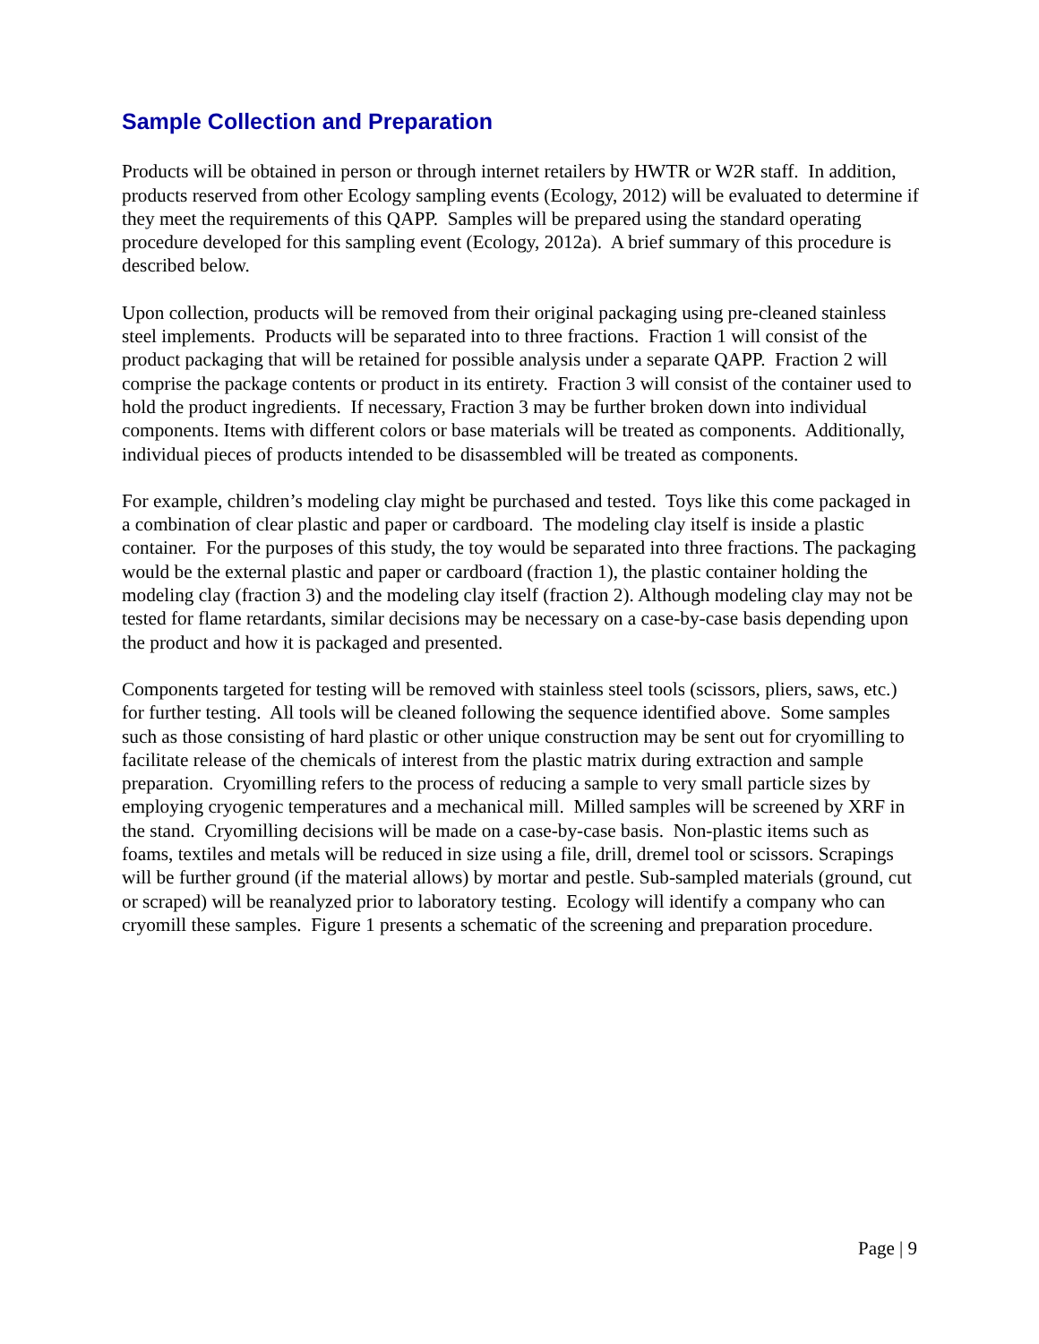Sample Collection and Preparation
Products will be obtained in person or through internet retailers by HWTR or W2R staff. In addition, products reserved from other Ecology sampling events (Ecology, 2012) will be evaluated to determine if they meet the requirements of this QAPP. Samples will be prepared using the standard operating procedure developed for this sampling event (Ecology, 2012a). A brief summary of this procedure is described below.
Upon collection, products will be removed from their original packaging using pre-cleaned stainless steel implements. Products will be separated into to three fractions. Fraction 1 will consist of the product packaging that will be retained for possible analysis under a separate QAPP. Fraction 2 will comprise the package contents or product in its entirety. Fraction 3 will consist of the container used to hold the product ingredients. If necessary, Fraction 3 may be further broken down into individual components. Items with different colors or base materials will be treated as components. Additionally, individual pieces of products intended to be disassembled will be treated as components.
For example, children’s modeling clay might be purchased and tested. Toys like this come packaged in a combination of clear plastic and paper or cardboard. The modeling clay itself is inside a plastic container. For the purposes of this study, the toy would be separated into three fractions. The packaging would be the external plastic and paper or cardboard (fraction 1), the plastic container holding the modeling clay (fraction 3) and the modeling clay itself (fraction 2). Although modeling clay may not be tested for flame retardants, similar decisions may be necessary on a case-by-case basis depending upon the product and how it is packaged and presented.
Components targeted for testing will be removed with stainless steel tools (scissors, pliers, saws, etc.) for further testing. All tools will be cleaned following the sequence identified above. Some samples such as those consisting of hard plastic or other unique construction may be sent out for cryomilling to facilitate release of the chemicals of interest from the plastic matrix during extraction and sample preparation. Cryomilling refers to the process of reducing a sample to very small particle sizes by employing cryogenic temperatures and a mechanical mill. Milled samples will be screened by XRF in the stand. Cryomilling decisions will be made on a case-by-case basis. Non-plastic items such as foams, textiles and metals will be reduced in size using a file, drill, dremel tool or scissors. Scrapings will be further ground (if the material allows) by mortar and pestle. Sub-sampled materials (ground, cut or scraped) will be reanalyzed prior to laboratory testing. Ecology will identify a company who can cryomill these samples. Figure 1 presents a schematic of the screening and preparation procedure.
Page | 9